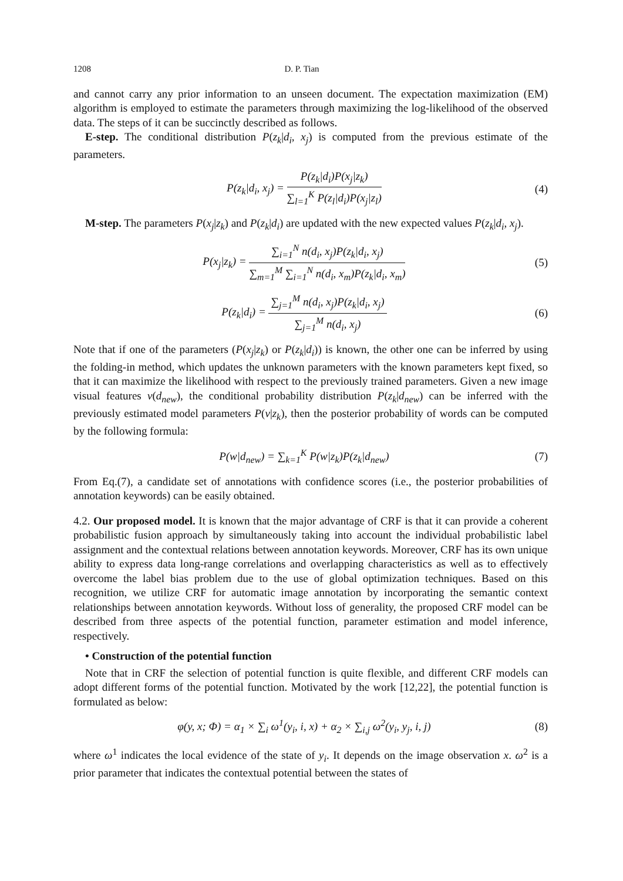1208 D. P. Tian
and cannot carry any prior information to an unseen document. The expectation maximization (EM) algorithm is employed to estimate the parameters through maximizing the log-likelihood of the observed data. The steps of it can be succinctly described as follows.
E-step. The conditional distribution P(z<sub>k</sub>|d<sub>i</sub>, x<sub>j</sub>) is computed from the previous estimate of the parameters.
P(z<sub>k</sub>|d<sub>i</sub>, x<sub>j</sub>) = P(z<sub>k</sub>|d<sub>i</sub>)P(x<sub>j</sub>|z<sub>k</sub>) ∑<sub>l=1</sub><sup>K</sup> P(z<sub>l</sub>|d<sub>i</sub>)P(x<sub>j</sub>|z<sub>l</sub>)
(4)
M-step. The parameters P(x<sub>j</sub>|z<sub>k</sub>) and P(z<sub>k</sub>|d<sub>i</sub>) are updated with the new expected values P(z<sub>k</sub>|d<sub>i</sub>, x<sub>j</sub>).
P(x<sub>j</sub>|z<sub>k</sub>) = ∑<sub>i=1</sub><sup>N</sup> n(d<sub>i</sub>, x<sub>j</sub>)P(z<sub>k</sub>|d<sub>i</sub>, x<sub>j</sub>) ∑<sub>m=1</sub><sup>M</sup> ∑<sub>i=1</sub><sup>N</sup> n(d<sub>i</sub>, x<sub>m</sub>)P(z<sub>k</sub>|d<sub>i</sub>, x<sub>m</sub>)
(5)
P(z<sub>k</sub>|d<sub>i</sub>) = ∑<sub>j=1</sub><sup>M</sup> n(d<sub>i</sub>, x<sub>j</sub>)P(z<sub>k</sub>|d<sub>i</sub>, x<sub>j</sub>) ∑<sub>j=1</sub><sup>M</sup> n(d<sub>i</sub>, x<sub>j</sub>)
(6)
Note that if one of the parameters (P(x<sub>j</sub>|z<sub>k</sub>) or P(z<sub>k</sub>|d<sub>i</sub>)) is known, the other one can be inferred by using the folding-in method, which updates the unknown parameters with the known parameters kept fixed, so that it can maximize the likelihood with respect to the previously trained parameters. Given a new image visual features v(d<sub>new</sub>), the conditional probability distribution P(z<sub>k</sub>|d<sub>new</sub>) can be inferred with the previously estimated model parameters P(v|z<sub>k</sub>), then the posterior probability of words can be computed by the following formula:
P(w|d<sub>new</sub>) = ∑<sub>k=1</sub><sup>K</sup> P(w|z<sub>k</sub>)P(z<sub>k</sub>|d<sub>new</sub>)
(7)
From Eq.(7), a candidate set of annotations with confidence scores (i.e., the posterior probabilities of annotation keywords) can be easily obtained.
4.2. Our proposed model. It is known that the major advantage of CRF is that it can provide a coherent probabilistic fusion approach by simultaneously taking into account the individual probabilistic label assignment and the contextual relations between annotation keywords. Moreover, CRF has its own unique ability to express data long-range correlations and overlapping characteristics as well as to effectively overcome the label bias problem due to the use of global optimization techniques. Based on this recognition, we utilize CRF for automatic image annotation by incorporating the semantic context relationships between annotation keywords. Without loss of generality, the proposed CRF model can be described from three aspects of the potential function, parameter estimation and model inference, respectively.
• Construction of the potential function
Note that in CRF the selection of potential function is quite flexible, and different CRF models can adopt different forms of the potential function. Motivated by the work [12,22], the potential function is formulated as below:
φ(y, x; Φ) = α<sub>1</sub> × ∑<sub>i</sub> ω<sup>1</sup>(y<sub>i</sub>, i, x) + α<sub>2</sub> × ∑<sub>i,j</sub> ω<sup>2</sup>(y<sub>i</sub>, y<sub>j</sub>, i, j)
(8)
where ω<sup>1</sup> indicates the local evidence of the state of y<sub>i</sub>. It depends on the image observation x. ω<sup>2</sup> is a prior parameter that indicates the contextual potential between the states of